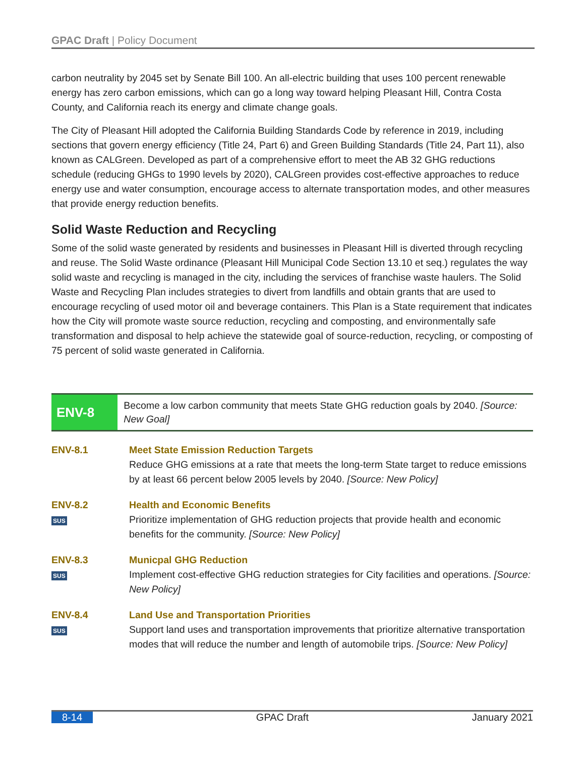GPAC Draft | Policy Document
carbon neutrality by 2045 set by Senate Bill 100. An all-electric building that uses 100 percent renewable energy has zero carbon emissions, which can go a long way toward helping Pleasant Hill, Contra Costa County, and California reach its energy and climate change goals.
The City of Pleasant Hill adopted the California Building Standards Code by reference in 2019, including sections that govern energy efficiency (Title 24, Part 6) and Green Building Standards (Title 24, Part 11), also known as CALGreen. Developed as part of a comprehensive effort to meet the AB 32 GHG reductions schedule (reducing GHGs to 1990 levels by 2020), CALGreen provides cost-effective approaches to reduce energy use and water consumption, encourage access to alternate transportation modes, and other measures that provide energy reduction benefits.
Solid Waste Reduction and Recycling
Some of the solid waste generated by residents and businesses in Pleasant Hill is diverted through recycling and reuse. The Solid Waste ordinance (Pleasant Hill Municipal Code Section 13.10 et seq.) regulates the way solid waste and recycling is managed in the city, including the services of franchise waste haulers. The Solid Waste and Recycling Plan includes strategies to divert from landfills and obtain grants that are used to encourage recycling of used motor oil and beverage containers. This Plan is a State requirement that indicates how the City will promote waste source reduction, recycling and composting, and environmentally safe transformation and disposal to help achieve the statewide goal of source-reduction, recycling, or composting of 75 percent of solid waste generated in California.
ENV-8
Become a low carbon community that meets State GHG reduction goals by 2040. [Source: New Goal]
ENV-8.1 Meet State Emission Reduction Targets
Reduce GHG emissions at a rate that meets the long-term State target to reduce emissions by at least 66 percent below 2005 levels by 2040. [Source: New Policy]
ENV-8.2
SUS
Health and Economic Benefits
Prioritize implementation of GHG reduction projects that provide health and economic benefits for the community. [Source: New Policy]
ENV-8.3
SUS
Municpal GHG Reduction
Implement cost-effective GHG reduction strategies for City facilities and operations. [Source: New Policy]
ENV-8.4
SUS
Land Use and Transportation Priorities
Support land uses and transportation improvements that prioritize alternative transportation modes that will reduce the number and length of automobile trips. [Source: New Policy]
8-14 GPAC Draft January 2021